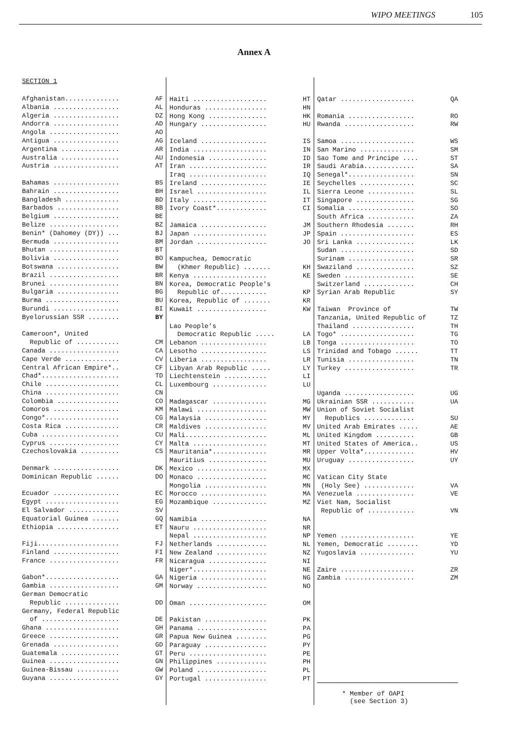WIPO MEETINGS 105
Annex A
SECTION 1
| Afghanistan.............. | AF |
| Albania ................. | AL |
| Algeria ................. | DZ |
| Andorra ................. | AD |
| Angola .................. | AO |
| Antigua ................. | AG |
| Argentina ............... | AR |
| Australia ............... | AU |
| Austria ................. | AT |
| Bahamas ................. | BS |
| Bahrain ................. | BH |
| Bangladesh .............. | BD |
| Barbados ................ | BB |
| Belgium ................. | BE |
| Belize .................. | BZ |
| Benin* (Dahomey (DY)) ... | BJ |
| Bermuda ................. | BM |
| Bhutan .................. | BT |
| Bolivia ................. | BO |
| Botswana ................ | BW |
| Brazil .................. | BR |
| Brunei .................. | BN |
| Bulgaria ................ | BG |
| Burma ................... | BU |
| Burundi ................. | BI |
| Byelorussian SSR ........ | BY |
| Cameroon*, United | |
| Republic of ........... | CM |
| Canada .................. | CA |
| Cape Verde .............. | CV |
| Central African Empire*.. | CF |
| Chad*.................... | TD |
| Chile ................... | CL |
| China ................... | CN |
| Colombia ................ | CO |
| Comoros ................. | KM |
| Congo*................... | CG |
| Costa Rica .............. | CR |
| Cuba .................... | CU |
| Cyprus .................. | CY |
| Czechoslovakia .......... | CS |
| Denmark ................. | DK |
| Dominican Republic ...... | DO |
| Ecuador ................. | EC |
| Egypt ................... | EG |
| El Salvador ............. | SV |
| Equatorial Guinea ....... | GQ |
| Ethiopia ................ | ET |
| Fiji..................... | FJ |
| Finland ................. | FI |
| France .................. | FR |
| Gabon*................... | GA |
| Gambia .................. | GM |
| German Democratic | |
| Republic .............. | DD |
| Germany, Federal Republic | |
| of .................... | DE |
| Ghana ................... | GH |
| Greece .................. | GR |
| Grenada ................. | GD |
| Guatemala ............... | GT |
| Guinea .................. | GN |
| Guinea-Bissau ........... | GW |
| Guyana .................. | GY |
| Haiti ................... | HT |
| Honduras ................ | HN |
| Hong Kong ............... | HK |
| Hungary ................. | HU |
| Iceland ................. | IS |
| India ................... | IN |
| Indonesia ............... | ID |
| Iran .................... | IR |
| Iraq .................... | IQ |
| Ireland ................. | IE |
| Israel .................. | IL |
| Italy ................... | IT |
| Ivory Coast*............. | CI |
| Jamaica ................. | JM |
| Japan ................... | JP |
| Jordan .................. | JO |
| Kampuchea, Democratic | |
| (Khmer Republic) ....... | KH |
| Kenya ................... | KE |
| Korea, Democratic People's | |
| Republic of............ | KP |
| Korea, Republic of ....... | KR |
| Kuwait .................. | KW |
| Lao People's | |
| Democratic Republic ..... | LA |
| Lebanon ................. | LB |
| Lesotho ................. | LS |
| Liberia ................. | LR |
| Libyan Arab Republic ..... | LY |
| Liechtenstein ........... | LI |
| Luxembourg .............. | LU |
| Madagascar .............. | MG |
| Malawi .................. | MW |
| Malaysia ................ | MY |
| Maldives ................ | MV |
| Mali..................... | ML |
| Malta ................... | MT |
| Mauritania*.............. | MR |
| Mauritius ............... | MU |
| Mexico .................. | MX |
| Monaco .................. | MC |
| Mongolia ................ | MN |
| Morocco ................. | MA |
| Mozambique .............. | MZ |
| Namibia ................. | NA |
| Nauru ................... | NR |
| Nepal ................... | NP |
| Netherlands ............. | NL |
| New Zealand ............. | NZ |
| Nicaragua ............... | NI |
| Niger*................... | NE |
| Nigeria ................. | NG |
| Norway .................. | NO |
| Oman .................... | OM |
| Pakistan ................ | PK |
| Panama .................. | PA |
| Papua New Guinea ........ | PG |
| Paraguay ................ | PY |
| Peru .................... | PE |
| Philippines ............. | PH |
| Poland .................. | PL |
| Portugal ................ | PT |
| Qatar ................... | QA |
| Romania ................. | RO |
| Rwanda .................. | RW |
| Samoa ................... | WS |
| San Marino .............. | SM |
| Sao Tome and Principe .... | ST |
| Saudi Arabia............. | SA |
| Senegal*................. | SN |
| Seychelles .............. | SC |
| Sierra Leone ............ | SL |
| Singapore ............... | SG |
| Somalia ................. | SO |
| South Africa ............ | ZA |
| Southern Rhodesia ....... | RH |
| Spain ................... | ES |
| Sri Lanka ............... | LK |
| Sudan ................... | SD |
| Surinam ................. | SR |
| Swaziland ............... | SZ |
| Sweden .................. | SE |
| Switzerland ............. | CH |
| Syrian Arab Republic | SY |
| Taiwan Province of | TW |
| Tanzania, United Republic of | TZ |
| Thailand ................ | TH |
| Togo* ................... | TG |
| Tonga ................... | TO |
| Trinidad and Tobago ...... | TT |
| Tunisia ................. | TN |
| Turkey .................. | TR |
| Uganda .................. | UG |
| Ukrainian SSR ........... | UA |
| Union of Soviet Socialist | |
| Republics ............. | SU |
| United Arab Emirates ..... | AE |
| United Kingdom .......... | GB |
| United States of America.. | US |
| Upper Volta*............. | HV |
| Uruguay ................. | UY |
| Vatican City State | |
| (Holy See) ............. | VA |
| Venezuela ............... | VE |
| Viet Nam, Socialist | |
| Republic of ............ | VN |
| Yemen ................... | YE |
| Yemen, Democratic ........ | YD |
| Yugoslavia .............. | YU |
| Zaire ................... | ZR |
| Zambia .................. | ZM |
* Member of OAPI
(see Section 3)